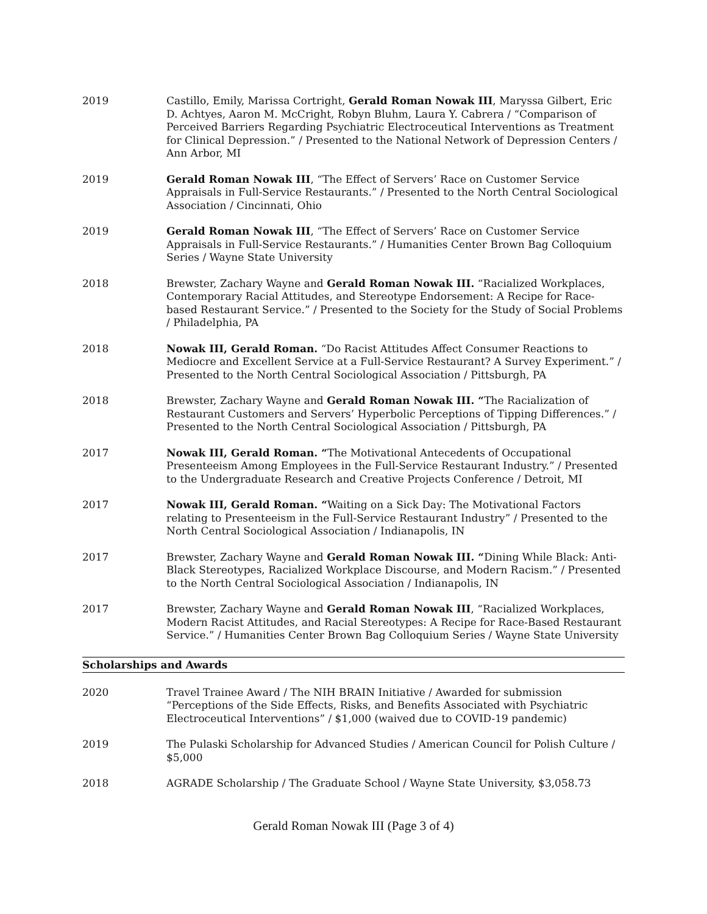2019 Castillo, Emily, Marissa Cortright, Gerald Roman Nowak III, Maryssa Gilbert, Eric D. Achtyes, Aaron M. McCright, Robyn Bluhm, Laura Y. Cabrera / “Comparison of Perceived Barriers Regarding Psychiatric Electroceutical Interventions as Treatment for Clinical Depression.” / Presented to the National Network of Depression Centers / Ann Arbor, MI
2019 Gerald Roman Nowak III, “The Effect of Servers’ Race on Customer Service Appraisals in Full-Service Restaurants.” / Presented to the North Central Sociological Association / Cincinnati, Ohio
2019 Gerald Roman Nowak III, “The Effect of Servers’ Race on Customer Service Appraisals in Full-Service Restaurants.” / Humanities Center Brown Bag Colloquium Series / Wayne State University
2018 Brewster, Zachary Wayne and Gerald Roman Nowak III. “Racialized Workplaces, Contemporary Racial Attitudes, and Stereotype Endorsement: A Recipe for Race-based Restaurant Service.” / Presented to the Society for the Study of Social Problems / Philadelphia, PA
2018 Nowak III, Gerald Roman. “Do Racist Attitudes Affect Consumer Reactions to Mediocre and Excellent Service at a Full-Service Restaurant? A Survey Experiment.” / Presented to the North Central Sociological Association / Pittsburgh, PA
2018 Brewster, Zachary Wayne and Gerald Roman Nowak III. “The Racialization of Restaurant Customers and Servers’ Hyperbolic Perceptions of Tipping Differences.” / Presented to the North Central Sociological Association / Pittsburgh, PA
2017 Nowak III, Gerald Roman. “The Motivational Antecedents of Occupational Presenteeism Among Employees in the Full-Service Restaurant Industry.” / Presented to the Undergraduate Research and Creative Projects Conference / Detroit, MI
2017 Nowak III, Gerald Roman. “Waiting on a Sick Day: The Motivational Factors relating to Presenteeism in the Full-Service Restaurant Industry” / Presented to the North Central Sociological Association / Indianapolis, IN
2017 Brewster, Zachary Wayne and Gerald Roman Nowak III. “Dining While Black: Anti-Black Stereotypes, Racialized Workplace Discourse, and Modern Racism.” / Presented to the North Central Sociological Association / Indianapolis, IN
2017 Brewster, Zachary Wayne and Gerald Roman Nowak III, “Racialized Workplaces, Modern Racist Attitudes, and Racial Stereotypes: A Recipe for Race-Based Restaurant Service.” / Humanities Center Brown Bag Colloquium Series / Wayne State University
Scholarships and Awards
2020 Travel Trainee Award / The NIH BRAIN Initiative / Awarded for submission “Perceptions of the Side Effects, Risks, and Benefits Associated with Psychiatric Electroceutical Interventions” / $1,000 (waived due to COVID-19 pandemic)
2019 The Pulaski Scholarship for Advanced Studies / American Council for Polish Culture / $5,000
2018 AGRADE Scholarship / The Graduate School / Wayne State University, $3,058.73
Gerald Roman Nowak III (Page 3 of 4)